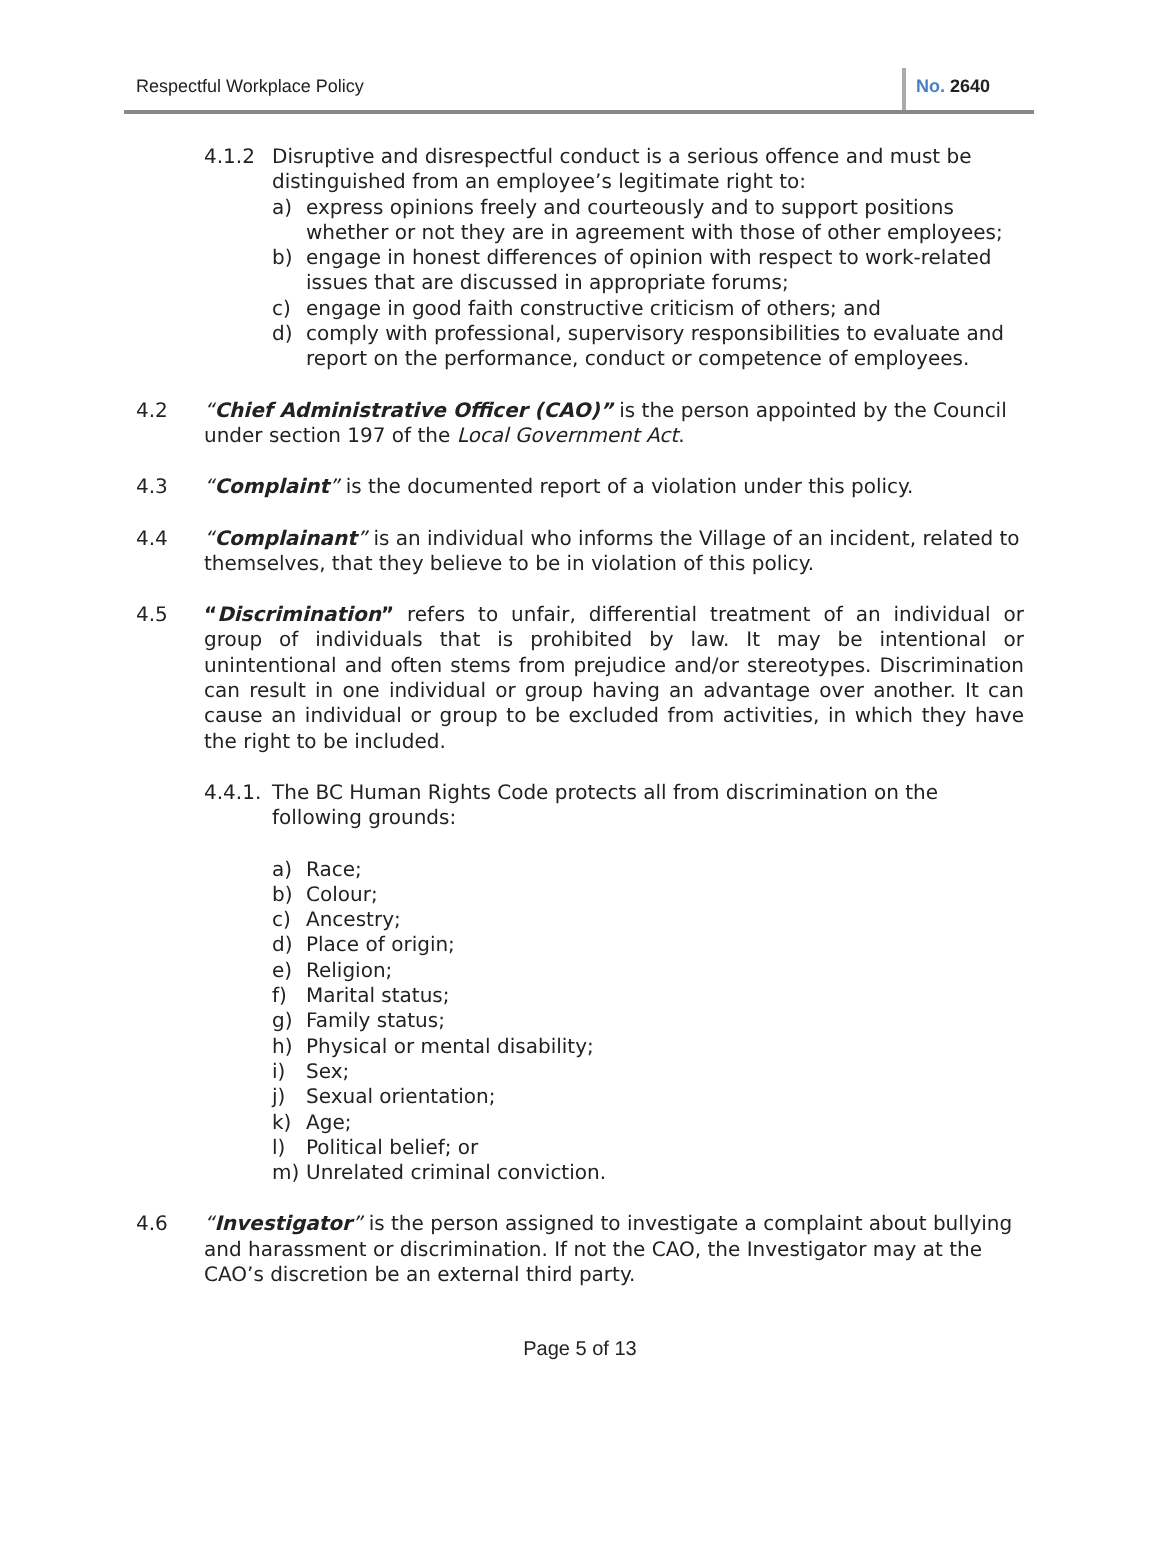Respectful Workplace Policy No. 2640
4.1.2 Disruptive and disrespectful conduct is a serious offence and must be distinguished from an employee’s legitimate right to:
a) express opinions freely and courteously and to support positions whether or not they are in agreement with those of other employees;
b) engage in honest differences of opinion with respect to work-related issues that are discussed in appropriate forums;
c) engage in good faith constructive criticism of others; and
d) comply with professional, supervisory responsibilities to evaluate and report on the performance, conduct or competence of employees.
4.2 “Chief Administrative Officer (CAO)” is the person appointed by the Council under section 197 of the Local Government Act.
4.3 “Complaint” is the documented report of a violation under this policy.
4.4 “Complainant” is an individual who informs the Village of an incident, related to themselves, that they believe to be in violation of this policy.
4.5 “Discrimination” refers to unfair, differential treatment of an individual or group of individuals that is prohibited by law. It may be intentional or unintentional and often stems from prejudice and/or stereotypes. Discrimination can result in one individual or group having an advantage over another. It can cause an individual or group to be excluded from activities, in which they have the right to be included.
4.4.1.
The BC Human Rights Code protects all from discrimination on the following grounds:
a) Race;
b) Colour;
c) Ancestry;
d) Place of origin;
e) Religion;
f) Marital status;
g) Family status;
h) Physical or mental disability;
i) Sex;
j) Sexual orientation;
k) Age;
l) Political belief; or
m) Unrelated criminal conviction.
4.6 “Investigator” is the person assigned to investigate a complaint about bullying and harassment or discrimination. If not the CAO, the Investigator may at the CAO’s discretion be an external third party.
Page 5 of 13